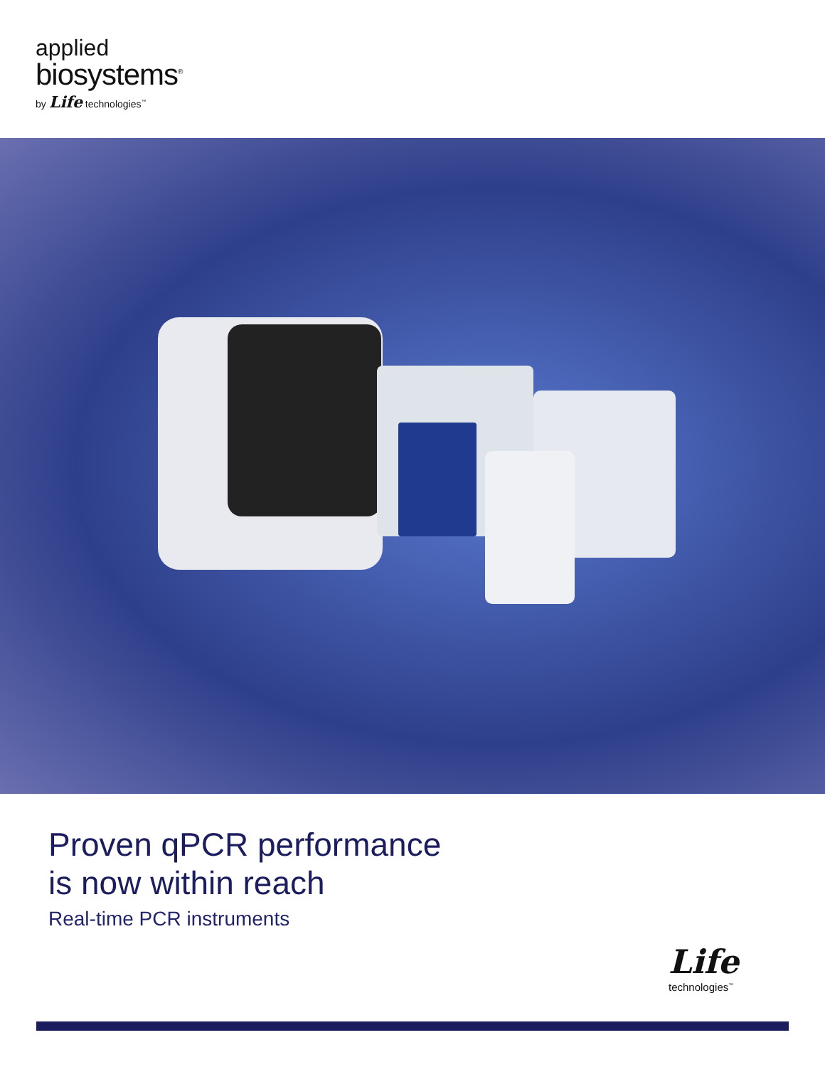applied
biosystems<sup>®</sup>
by Life technologies<sup>™</sup>
Proven qPCR performance
is now within reach
Real-time PCR instruments
Life
technologies<sup>™</sup>